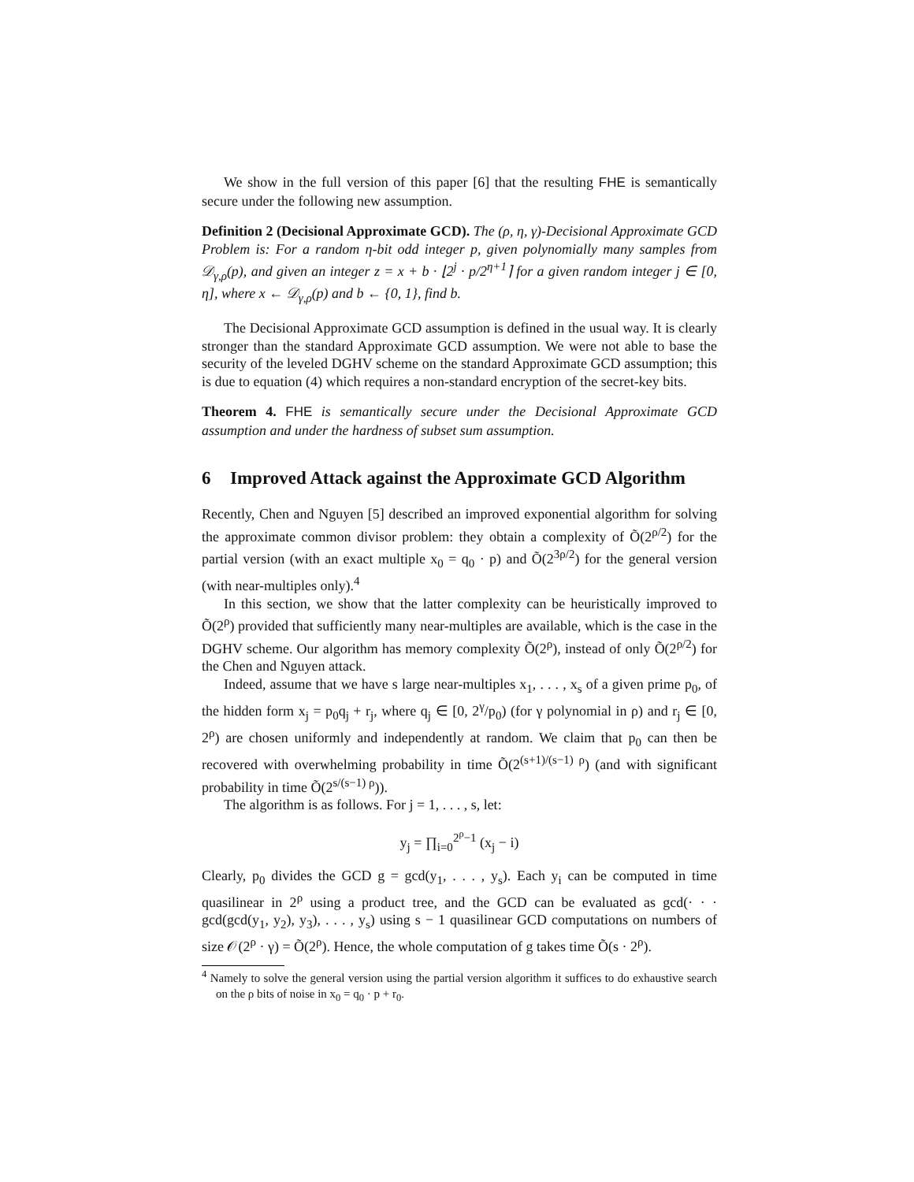We show in the full version of this paper [6] that the resulting FHE is semantically secure under the following new assumption.
Definition 2 (Decisional Approximate GCD). The (ρ, η, γ)-Decisional Approximate GCD Problem is: For a random η-bit odd integer p, given polynomially many samples from 𝒟<sub>γ,ρ</sub>(p), and given an integer z = x + b · ⌊2<sup>j</sup> · p/2<sup>η+1</sup>⌉ for a given random integer j ∈ [0, η], where x ← 𝒟<sub>γ,ρ</sub>(p) and b ← {0, 1}, find b.
The Decisional Approximate GCD assumption is defined in the usual way. It is clearly stronger than the standard Approximate GCD assumption. We were not able to base the security of the leveled DGHV scheme on the standard Approximate GCD assumption; this is due to equation (4) which requires a non-standard encryption of the secret-key bits.
Theorem 4. FHE is semantically secure under the Decisional Approximate GCD assumption and under the hardness of subset sum assumption.
6 Improved Attack against the Approximate GCD Algorithm
Recently, Chen and Nguyen [5] described an improved exponential algorithm for solving the approximate common divisor problem: they obtain a complexity of Õ(2<sup>ρ/2</sup>) for the partial version (with an exact multiple x<sub>0</sub> = q<sub>0</sub> · p) and Õ(2<sup>3ρ/2</sup>) for the general version (with near-multiples only).<sup>4</sup>
In this section, we show that the latter complexity can be heuristically improved to Õ(2<sup>ρ</sup>) provided that sufficiently many near-multiples are available, which is the case in the DGHV scheme. Our algorithm has memory complexity Õ(2<sup>ρ</sup>), instead of only Õ(2<sup>ρ/2</sup>) for the Chen and Nguyen attack.
Indeed, assume that we have s large near-multiples x<sub>1</sub>, . . . , x<sub>s</sub> of a given prime p<sub>0</sub>, of the hidden form x<sub>j</sub> = p<sub>0</sub>q<sub>j</sub> + r<sub>j</sub>, where q<sub>j</sub> ∈ [0, 2<sup>γ</sup>/p<sub>0</sub>) (for γ polynomial in ρ) and r<sub>j</sub> ∈ [0, 2<sup>ρ</sup>) are chosen uniformly and independently at random. We claim that p<sub>0</sub> can then be recovered with overwhelming probability in time Õ(2<sup>(s+1)/(s−1) ρ</sup>) (and with significant probability in time Õ(2<sup>s/(s−1) ρ</sup>)).
The algorithm is as follows. For j = 1, . . . , s, let:
y<sub>j</sub> = ∏<sub>i=0</sub><sup>2<sup>ρ</sup>−1</sup> (x<sub>j</sub> − i)
Clearly, p<sub>0</sub> divides the GCD g = gcd(y<sub>1</sub>, . . . , y<sub>s</sub>). Each y<sub>i</sub> can be computed in time quasilinear in 2<sup>ρ</sup> using a product tree, and the GCD can be evaluated as gcd(· · · gcd(gcd(y<sub>1</sub>, y<sub>2</sub>), y<sub>3</sub>), . . . , y<sub>s</sub>) using s − 1 quasilinear GCD computations on numbers of size 𝒪(2<sup>ρ</sup> · γ) = Õ(2<sup>ρ</sup>). Hence, the whole computation of g takes time Õ(s · 2<sup>ρ</sup>).
<sup>4</sup> Namely to solve the general version using the partial version algorithm it suffices to do exhaustive search on the ρ bits of noise in x<sub>0</sub> = q<sub>0</sub> · p + r<sub>0</sub>.